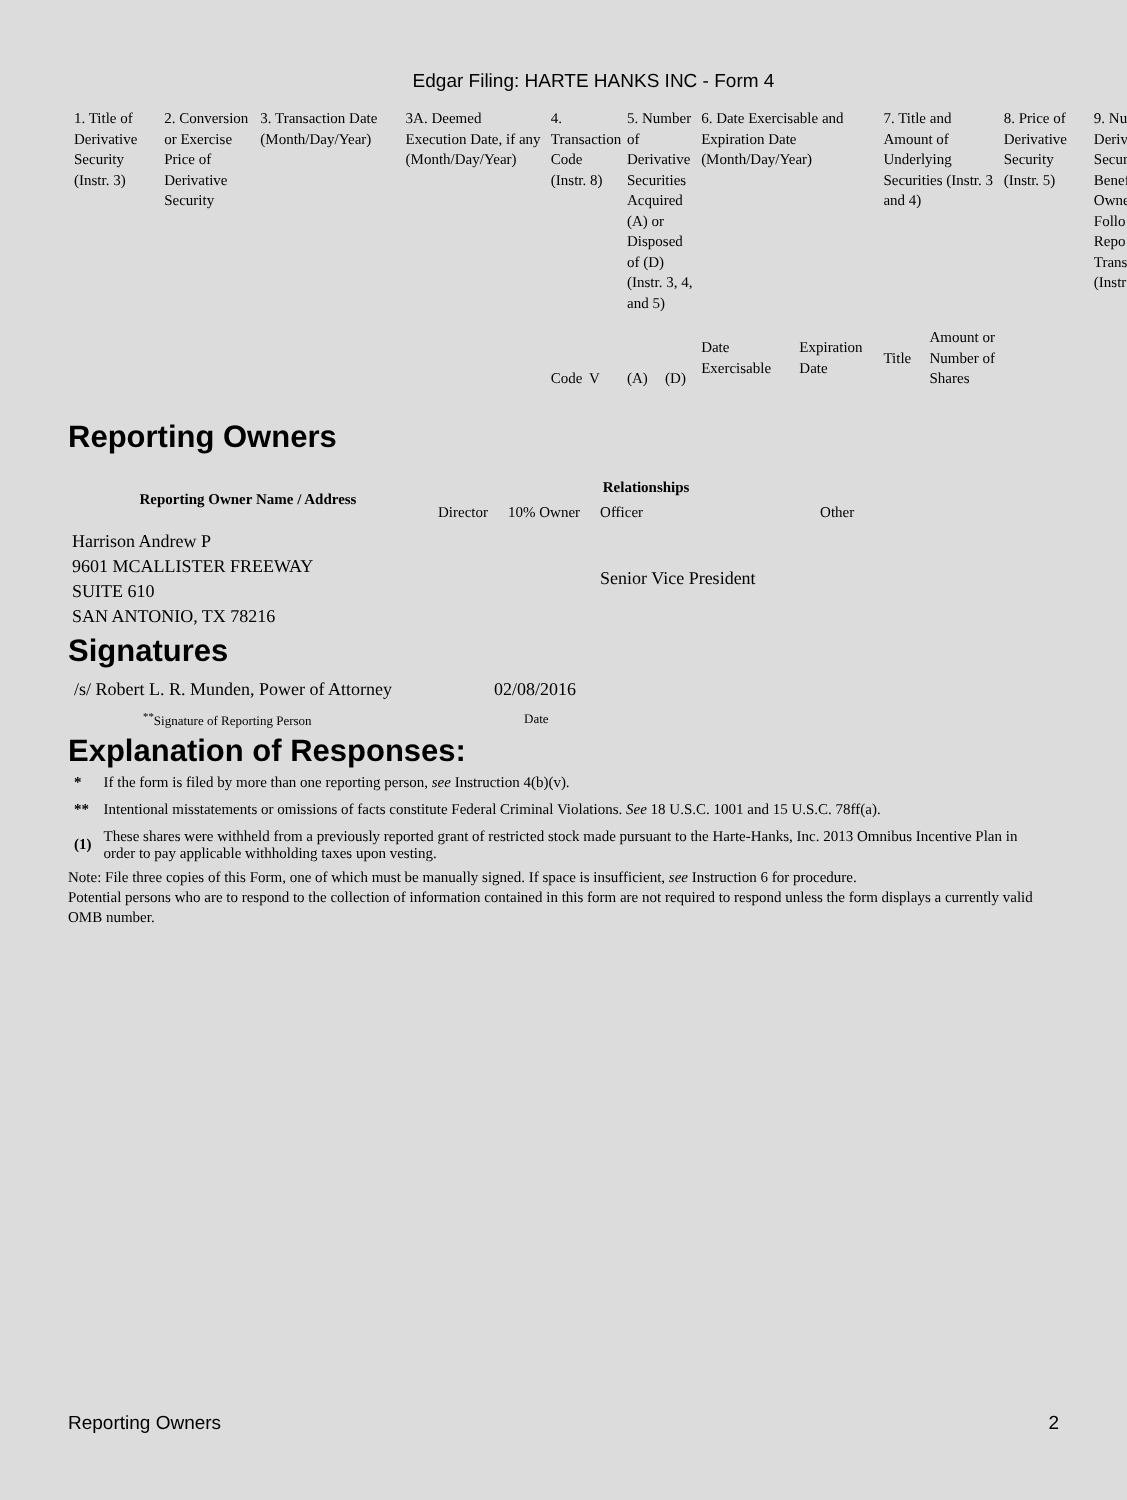Edgar Filing: HARTE HANKS INC - Form 4
| 1. Title of Derivative Security (Instr. 3) | 2. Conversion or Exercise Price of Derivative Security | 3. Transaction Date (Month/Day/Year) | 3A. Deemed Execution Date, if any (Month/Day/Year) | 4. Transaction Code (Instr. 8) | | 5. Number of Derivative Securities Acquired (A) or Disposed of (D) (Instr. 3, 4, and 5) | | 6. Date Exercisable and Expiration Date (Month/Day/Year) | | 7. Title and Amount of Underlying Securities (Instr. 3 and 4) | | 8. Price of Derivative Security (Instr. 5) | 9. Nu Deriv Secur Benef Owne Follo Repo Trans (Instr |
| | | | | Code | V | (A) | (D) | Date Exercisable | Expiration Date | Title | Amount or Number of Shares | | |
Reporting Owners
| Reporting Owner Name / Address | Relationships | | | |
| --- | --- | --- | --- | --- |
| | Director | 10% Owner | Officer | Other |
| Harrison Andrew P 9601 MCALLISTER FREEWAY SUITE 610 SAN ANTONIO, TX 78216 | | | Senior Vice President | |
Signatures
| /s/ Robert L. R. Munden, Power of Attorney | 02/08/2016 |
| <sup>**</sup> Signature of Reporting Person | Date |
Explanation of Responses:
| * | If the form is filed by more than one reporting person, see Instruction 4(b)(v). |
| ** | Intentional misstatements or omissions of facts constitute Federal Criminal Violations. See 18 U.S.C. 1001 and 15 U.S.C. 78ff(a). |
| (1) | These shares were withheld from a previously reported grant of restricted stock made pursuant to the Harte-Hanks, Inc. 2013 Omnibus Incentive Plan in order to pay applicable withholding taxes upon vesting. |
Note: File three copies of this Form, one of which must be manually signed. If space is insufficient, see Instruction 6 for procedure.
Potential persons who are to respond to the collection of information contained in this form are not required to respond unless the form displays a currently valid OMB number.
Reporting Owners 2